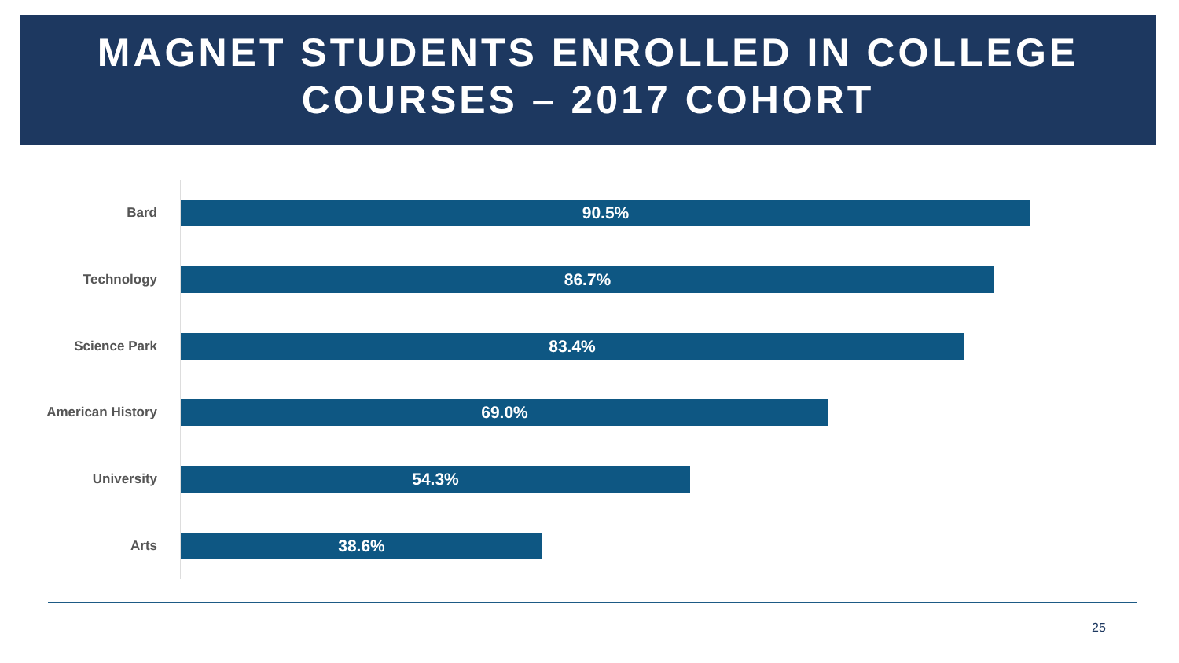MAGNET STUDENTS ENROLLED IN COLLEGE
COURSES – 2017 COHORT
Bard
90.5%
Technology
86.7%
Science Park
83.4%
American History
69.0%
University
54.3%
Arts
38.6%
25